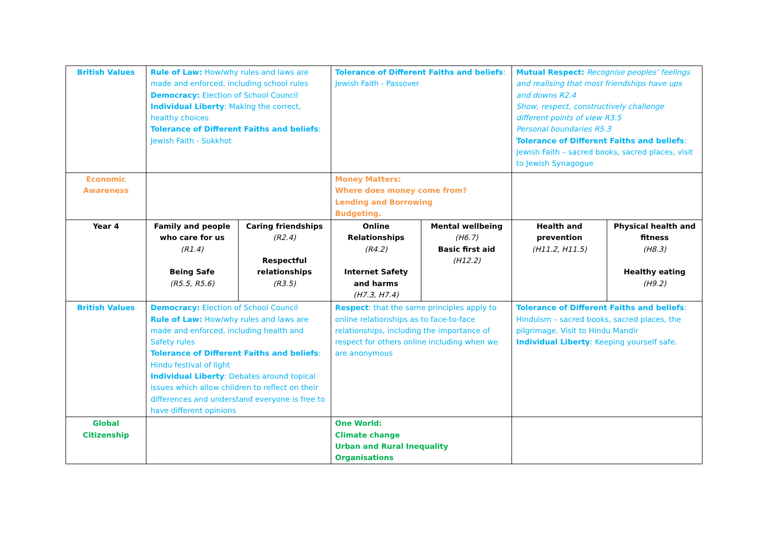| British Values | Rule of Law: How/why rules and laws are made and enforced, including school rules Democracy: Election of School Council Individual Liberty : Making the correct, healthy choices Tolerance of Different Faiths and beliefs : Jewish Faith - Sukkhot | | Tolerance of Different Faiths and beliefs : Jewish Faith - Passover | | Mutual Respect: Recognise peoples’ feelings and realising that most friendships have ups and downs R2.4 Show, respect, constructively challenge different points of view R3.5 Personal boundaries R5.3 Tolerance of Different Faiths and beliefs : Jewish Faith – sacred books, sacred places, visit to Jewish Synagogue | |
| Economic Awareness | | | Money Matters: Where does money come from? Lending and Borrowing Budgeting. | | | |
| Year 4 | Family and people who care for us (R1.4) Being Safe (R5.5, R5.6) | Caring friendships (R2.4) Respectful relationships (R3.5) | Online Relationships (R4.2) Internet Safety and harms (H7.3, H7.4) | Mental wellbeing (H6.7) Basic first aid (H12.2) | Health and prevention (H11.2, H11.5) | Physical health and fitness (H8.3) Healthy eating (H9.2) |
| British Values | Democracy: Election of School Council Rule of Law: How/why rules and laws are made and enforced, including health and Safety rules Tolerance of Different Faiths and beliefs : Hindu festival of light Individual Liberty : Debates around topical issues which allow children to reflect on their differences and understand everyone is free to have different opinions | | Respect : that the same principles apply to online relationships as to face-to-face relationships, including the importance of respect for others online including when we are anonymous | | Tolerance of Different Faiths and beliefs : Hinduism – sacred books, sacred places, the pilgrimage. Visit to Hindu Mandir Individual Liberty : Keeping yourself safe. | |
| Global Citizenship | | | One World: Climate change Urban and Rural Inequality Organisations | | | |